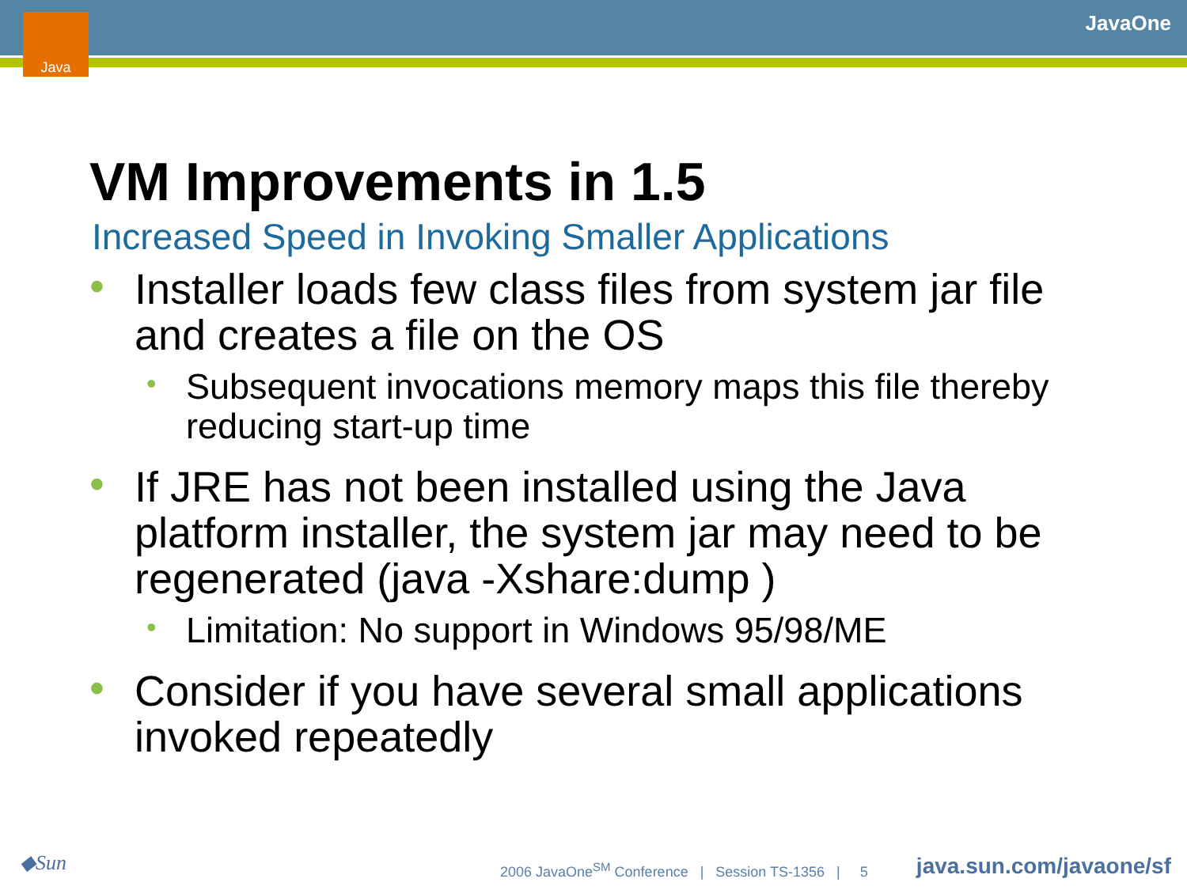Java JavaOne
VM Improvements in 1.5
Increased Speed in Invoking Smaller Applications
• Installer loads few class files from system jar file and creates a file on the OS
• Subsequent invocations memory maps this file thereby reducing start-up time
• If JRE has not been installed using the Java platform installer, the system jar may need to be regenerated (java -Xshare:dump )
• Limitation: No support in Windows 95/98/ME
• Consider if you have several small applications invoked repeatedly
◆Sun
2006 JavaOne<sup>SM</sup> Conference | Session TS-1356 | 5
java.sun.com/javaone/sf